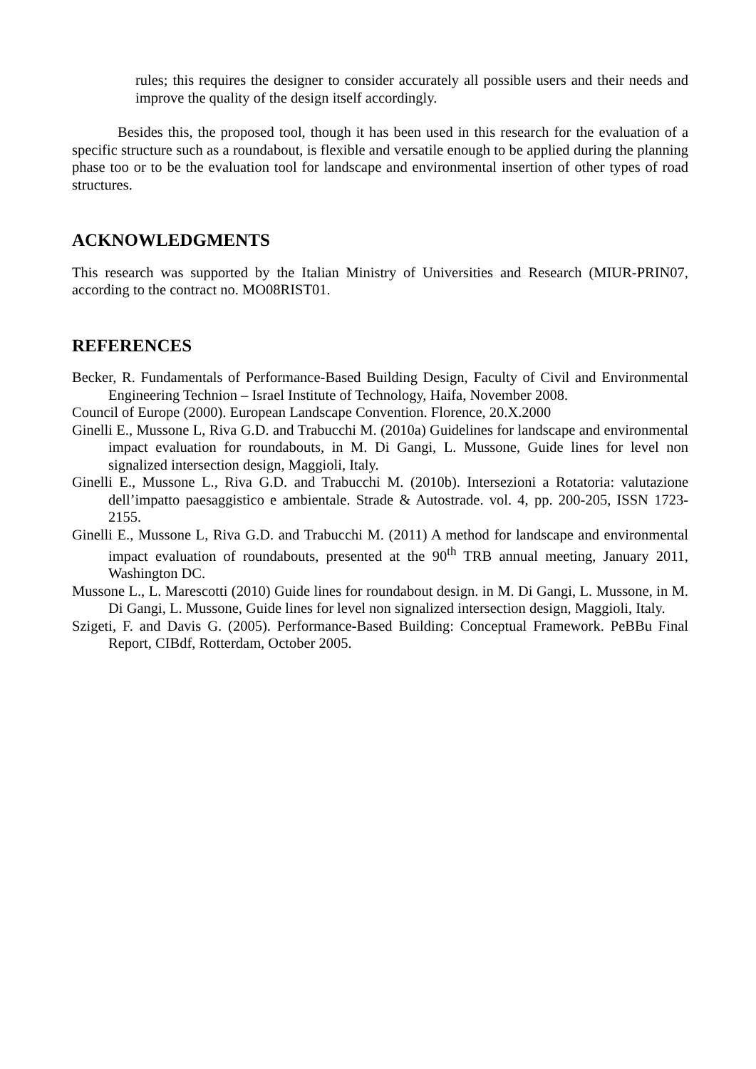rules; this requires the designer to consider accurately all possible users and their needs and improve the quality of the design itself accordingly.
Besides this, the proposed tool, though it has been used in this research for the evaluation of a specific structure such as a roundabout, is flexible and versatile enough to be applied during the planning phase too or to be the evaluation tool for landscape and environmental insertion of other types of road structures.
ACKNOWLEDGMENTS
This research was supported by the Italian Ministry of Universities and Research (MIUR-PRIN07, according to the contract no. MO08RIST01.
REFERENCES
Becker, R. Fundamentals of Performance-Based Building Design, Faculty of Civil and Environmental Engineering Technion – Israel Institute of Technology, Haifa, November 2008.
Council of Europe (2000). European Landscape Convention. Florence, 20.X.2000
Ginelli E., Mussone L, Riva G.D. and Trabucchi M. (2010a) Guidelines for landscape and environmental impact evaluation for roundabouts, in M. Di Gangi, L. Mussone, Guide lines for level non signalized intersection design, Maggioli, Italy.
Ginelli E., Mussone L., Riva G.D. and Trabucchi M. (2010b). Intersezioni a Rotatoria: valutazione dell’impatto paesaggistico e ambientale. Strade & Autostrade. vol. 4, pp. 200-205, ISSN 1723-2155.
Ginelli E., Mussone L, Riva G.D. and Trabucchi M. (2011) A method for landscape and environmental impact evaluation of roundabouts, presented at the 90<sup>th</sup> TRB annual meeting, January 2011, Washington DC.
Mussone L., L. Marescotti (2010) Guide lines for roundabout design. in M. Di Gangi, L. Mussone, in M. Di Gangi, L. Mussone, Guide lines for level non signalized intersection design, Maggioli, Italy.
Szigeti, F. and Davis G. (2005). Performance-Based Building: Conceptual Framework. PeBBu Final Report, CIBdf, Rotterdam, October 2005.